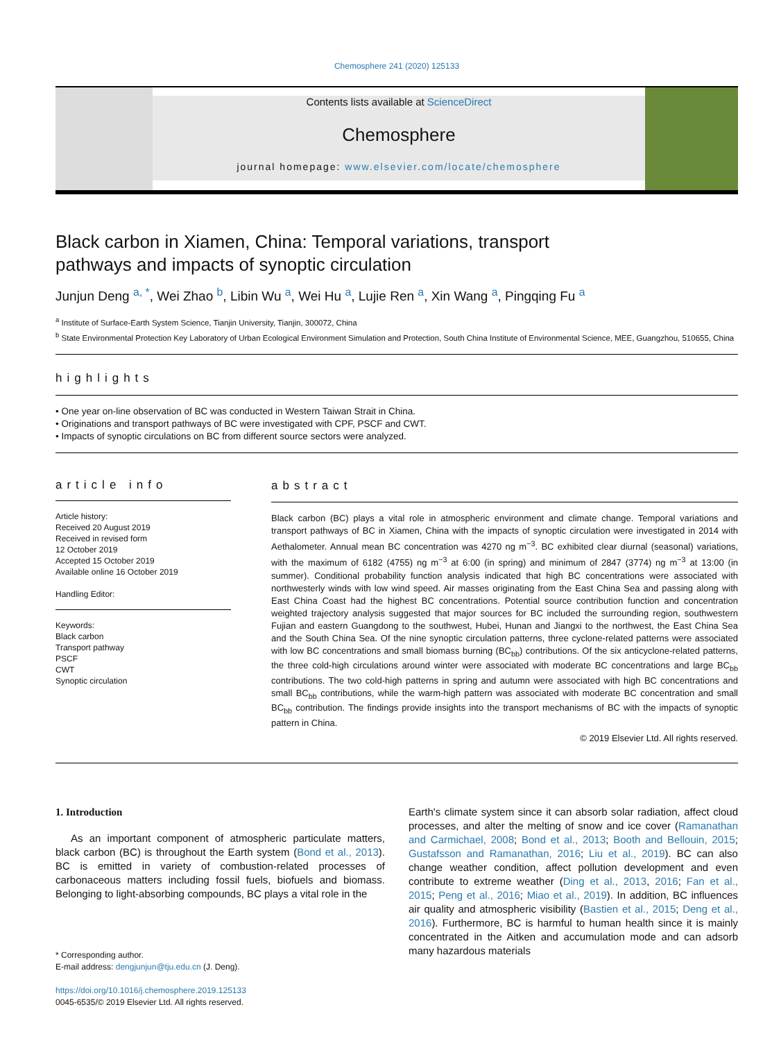Chemosphere 241 (2020) 125133
Contents lists available at ScienceDirect
Chemosphere
journal homepage: www.elsevier.com/locate/chemosphere
Black carbon in Xiamen, China: Temporal variations, transport pathways and impacts of synoptic circulation
Junjun Deng <sup>a, *</sup>, Wei Zhao <sup>b</sup>, Libin Wu <sup>a</sup>, Wei Hu <sup>a</sup>, Lujie Ren <sup>a</sup>, Xin Wang <sup>a</sup>, Pingqing Fu <sup>a</sup>
<sup>a</sup> Institute of Surface-Earth System Science, Tianjin University, Tianjin, 300072, China
<sup>b</sup> State Environmental Protection Key Laboratory of Urban Ecological Environment Simulation and Protection, South China Institute of Environmental Science, MEE, Guangzhou, 510655, China
highlights
• One year on-line observation of BC was conducted in Western Taiwan Strait in China.
• Originations and transport pathways of BC were investigated with CPF, PSCF and CWT.
• Impacts of synoptic circulations on BC from different source sectors were analyzed.
article info
Article history:
Received 20 August 2019
Received in revised form
12 October 2019
Accepted 15 October 2019
Available online 16 October 2019
Handling Editor:
Keywords:
Black carbon
Transport pathway
PSCF
CWT
Synoptic circulation
abstract
Black carbon (BC) plays a vital role in atmospheric environment and climate change. Temporal variations and transport pathways of BC in Xiamen, China with the impacts of synoptic circulation were investigated in 2014 with Aethalometer. Annual mean BC concentration was 4270 ng m<sup>−3</sup>. BC exhibited clear diurnal (seasonal) variations, with the maximum of 6182 (4755) ng m<sup>−3</sup> at 6:00 (in spring) and minimum of 2847 (3774) ng m<sup>−3</sup> at 13:00 (in summer). Conditional probability function analysis indicated that high BC concentrations were associated with northwesterly winds with low wind speed. Air masses originating from the East China Sea and passing along with East China Coast had the highest BC concentrations. Potential source contribution function and concentration weighted trajectory analysis suggested that major sources for BC included the surrounding region, southwestern Fujian and eastern Guangdong to the southwest, Hubei, Hunan and Jiangxi to the northwest, the East China Sea and the South China Sea. Of the nine synoptic circulation patterns, three cyclone-related patterns were associated with low BC concentrations and small biomass burning (BC<sub>bb</sub>) contributions. Of the six anticyclone-related patterns, the three cold-high circulations around winter were associated with moderate BC concentrations and large BC<sub>bb</sub> contributions. The two cold-high patterns in spring and autumn were associated with high BC concentrations and small BC<sub>bb</sub> contributions, while the warm-high pattern was associated with moderate BC concentration and small BC<sub>bb</sub> contribution. The findings provide insights into the transport mechanisms of BC with the impacts of synoptic pattern in China.
© 2019 Elsevier Ltd. All rights reserved.
1. Introduction
As an important component of atmospheric particulate matters, black carbon (BC) is throughout the Earth system (Bond et al., 2013). BC is emitted in variety of combustion-related processes of carbonaceous matters including fossil fuels, biofuels and biomass. Belonging to light-absorbing compounds, BC plays a vital role in the
* Corresponding author.
E-mail address: dengjunjun@tju.edu.cn (J. Deng).
https://doi.org/10.1016/j.chemosphere.2019.125133
0045-6535/© 2019 Elsevier Ltd. All rights reserved.
Earth's climate system since it can absorb solar radiation, affect cloud processes, and alter the melting of snow and ice cover (Ramanathan and Carmichael, 2008; Bond et al., 2013; Booth and Bellouin, 2015; Gustafsson and Ramanathan, 2016; Liu et al., 2019). BC can also change weather condition, affect pollution development and even contribute to extreme weather (Ding et al., 2013, 2016; Fan et al., 2015; Peng et al., 2016; Miao et al., 2019). In addition, BC influences air quality and atmospheric visibility (Bastien et al., 2015; Deng et al., 2016). Furthermore, BC is harmful to human health since it is mainly concentrated in the Aitken and accumulation mode and can adsorb many hazardous materials